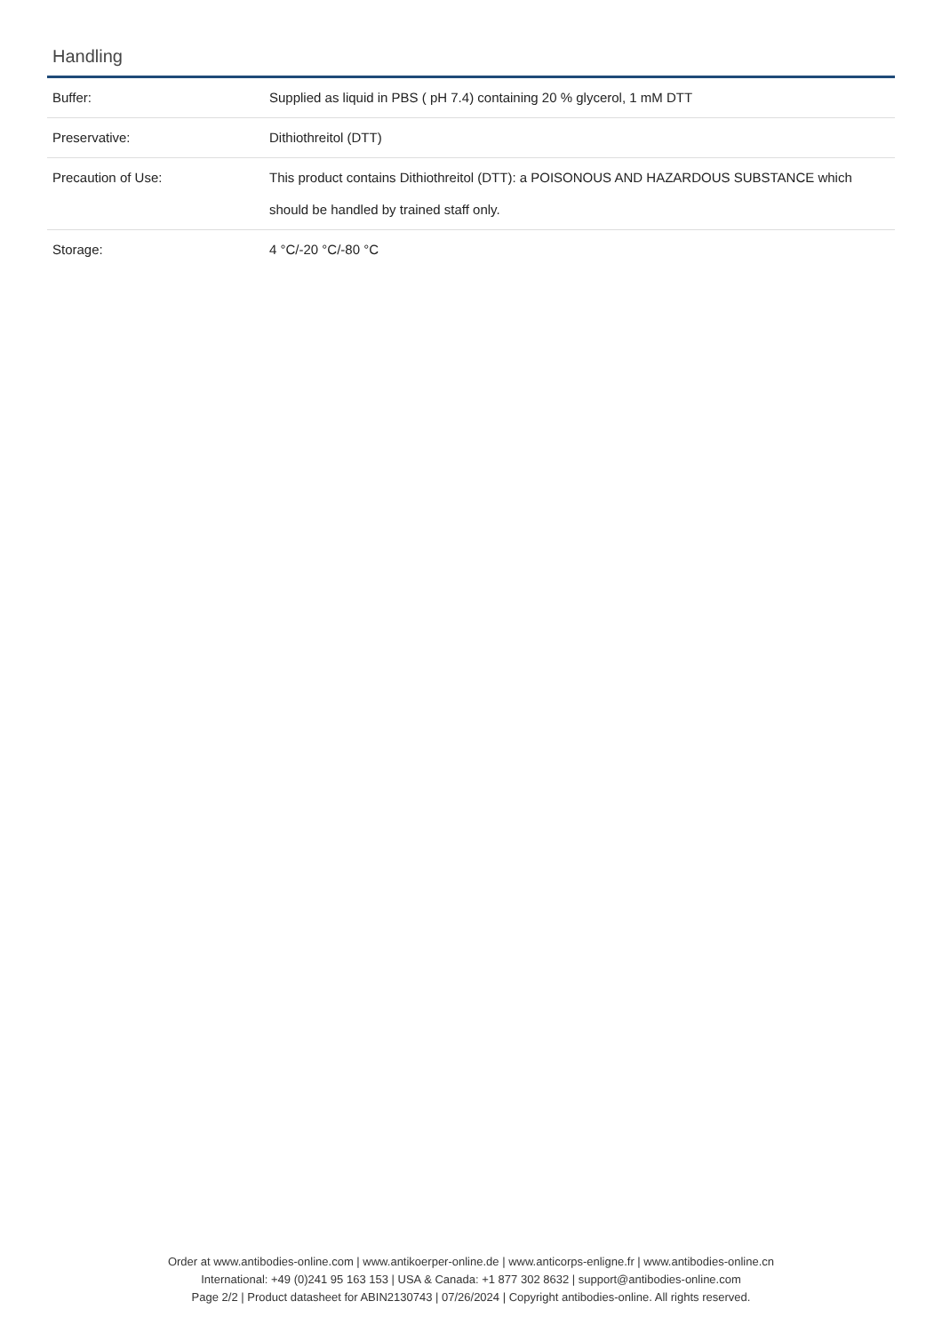Handling
| Buffer: | Supplied as liquid in PBS ( pH 7.4) containing 20 % glycerol, 1 mM DTT |
| Preservative: | Dithiothreitol (DTT) |
| Precaution of Use: | This product contains Dithiothreitol (DTT): a POISONOUS AND HAZARDOUS SUBSTANCE which should be handled by trained staff only. |
| Storage: | 4 °C/-20 °C/-80 °C |
Order at www.antibodies-online.com | www.antikoerper-online.de | www.anticorps-enligne.fr | www.antibodies-online.cn
International: +49 (0)241 95 163 153 | USA & Canada: +1 877 302 8632 | support@antibodies-online.com
Page 2/2 | Product datasheet for ABIN2130743 | 07/26/2024 | Copyright antibodies-online. All rights reserved.